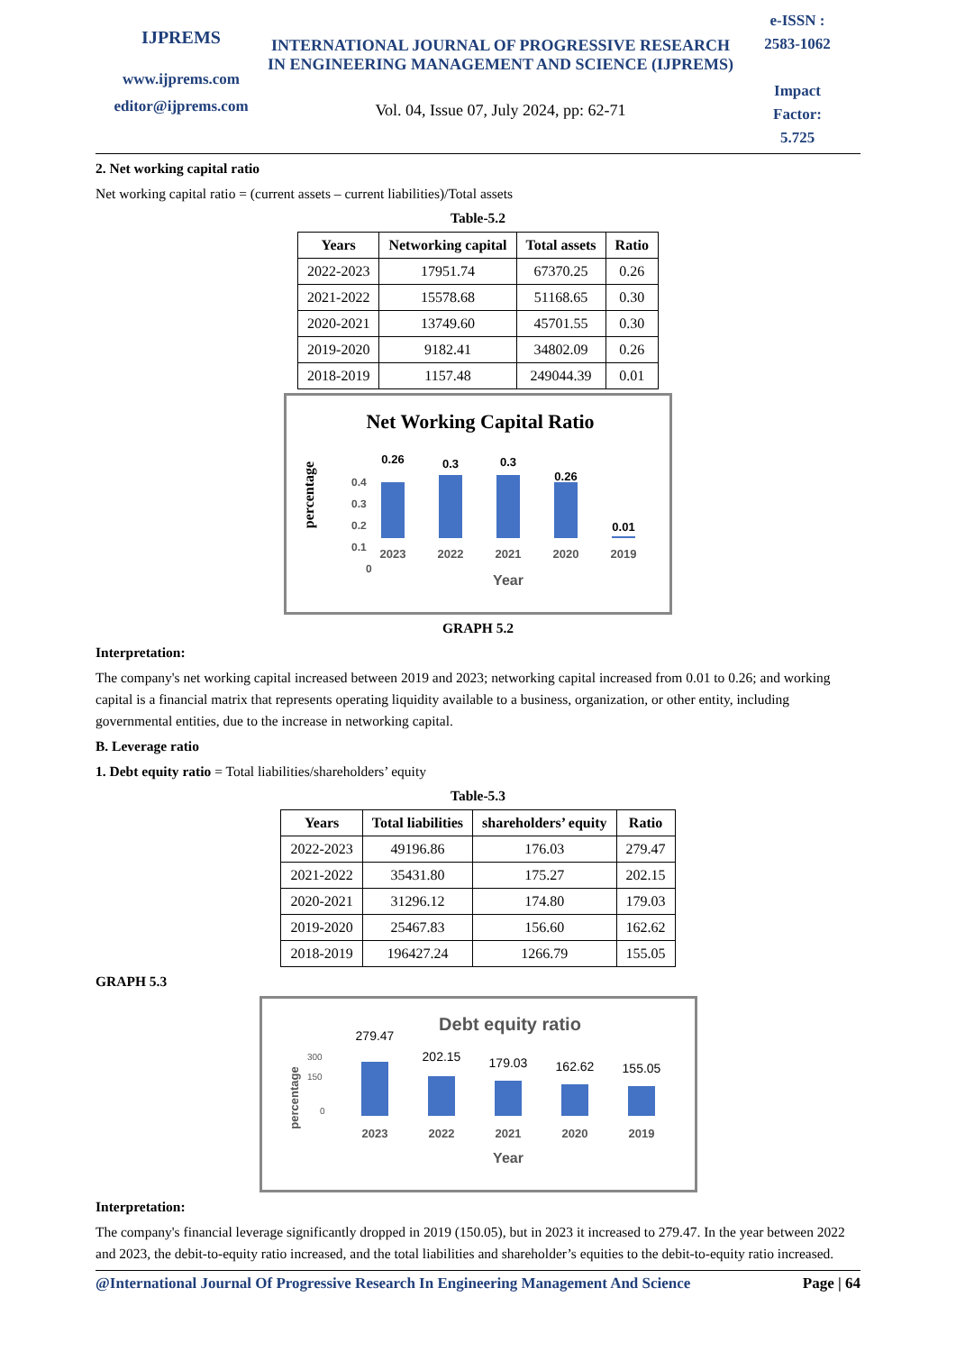IJPREMS
www.ijprems.com
editor@ijprems.com
INTERNATIONAL JOURNAL OF PROGRESSIVE RESEARCH IN ENGINEERING MANAGEMENT AND SCIENCE (IJPREMS)
Vol. 04, Issue 07, July 2024, pp: 62-71
e-ISSN :
2583-1062
Impact
Factor:
5.725
2. Net working capital ratio
Net working capital ratio = (current assets – current liabilities)/Total assets
Table-5.2
| Years | Networking capital | Total assets | Ratio |
| --- | --- | --- | --- |
| 2022-2023 | 17951.74 | 67370.25 | 0.26 |
| 2021-2022 | 15578.68 | 51168.65 | 0.30 |
| 2020-2021 | 13749.60 | 45701.55 | 0.30 |
| 2019-2020 | 9182.41 | 34802.09 | 0.26 |
| 2018-2019 | 1157.48 | 249044.39 | 0.01 |
Net Working Capital Ratio
percentage
0.4
0.3
0.2
0.1
0
0.26
0.3
0.3
0.26
0.01
2023
2022
2021
2020
2019
Year
GRAPH 5.2
Interpretation:
The company's net working capital increased between 2019 and 2023; networking capital increased from 0.01 to 0.26; and working capital is a financial matrix that represents operating liquidity available to a business, organization, or other entity, including governmental entities, due to the increase in networking capital.
B. Leverage ratio
1. Debt equity ratio = Total liabilities/shareholders’ equity
Table-5.3
| Years | Total liabilities | shareholders’ equity | Ratio |
| --- | --- | --- | --- |
| 2022-2023 | 49196.86 | 176.03 | 279.47 |
| 2021-2022 | 35431.80 | 175.27 | 202.15 |
| 2020-2021 | 31296.12 | 174.80 | 179.03 |
| 2019-2020 | 25467.83 | 156.60 | 162.62 |
| 2018-2019 | 196427.24 | 1266.79 | 155.05 |
GRAPH 5.3
Debt equity ratio
percentage
300
150
0
279.47
202.15
179.03
162.62
155.05
2023
2022
2021
2020
2019
Year
Interpretation:
The company's financial leverage significantly dropped in 2019 (150.05), but in 2023 it increased to 279.47. In the year between 2022 and 2023, the debit-to-equity ratio increased, and the total liabilities and shareholder’s equities to the debit-to-equity ratio increased.
@International Journal Of Progressive Research In Engineering Management And Science Page | 64